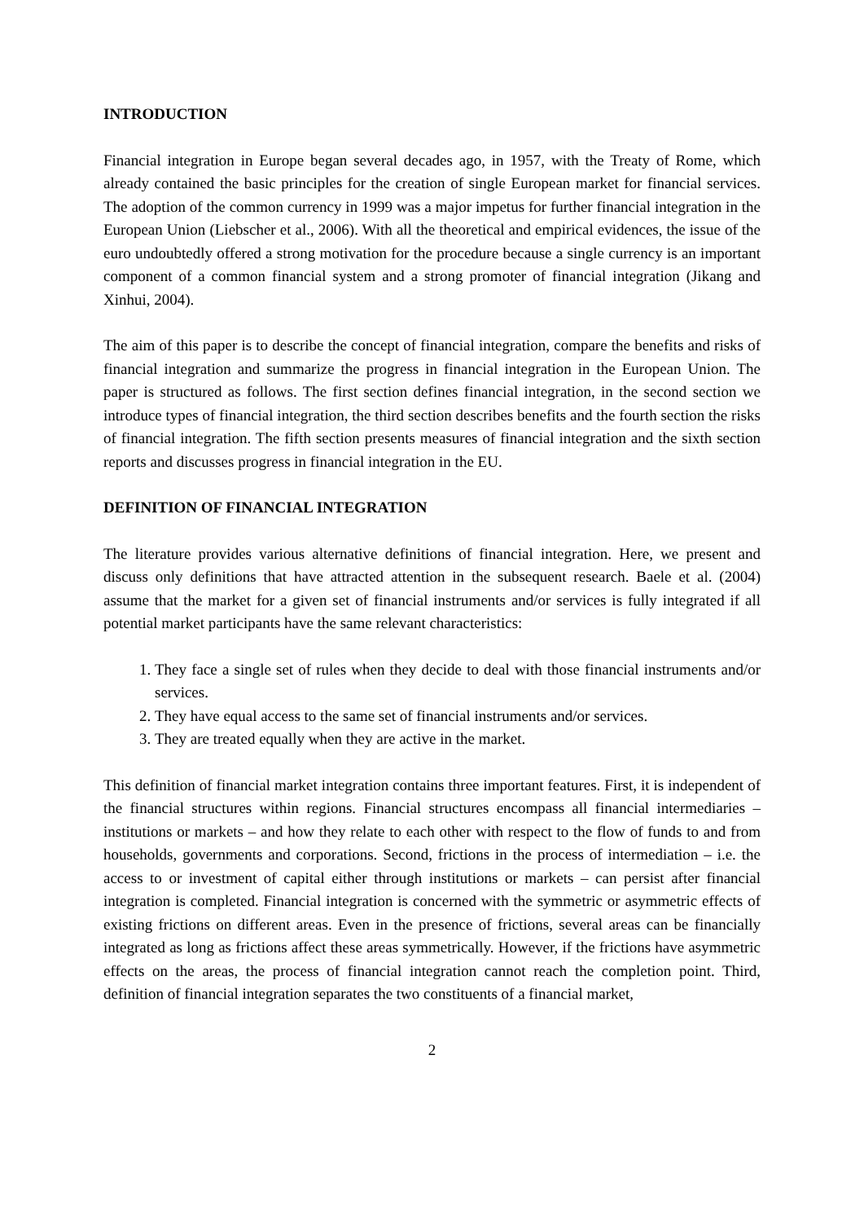INTRODUCTION
Financial integration in Europe began several decades ago, in 1957, with the Treaty of Rome, which already contained the basic principles for the creation of single European market for financial services. The adoption of the common currency in 1999 was a major impetus for further financial integration in the European Union (Liebscher et al., 2006). With all the theoretical and empirical evidences, the issue of the euro undoubtedly offered a strong motivation for the procedure because a single currency is an important component of a common financial system and a strong promoter of financial integration (Jikang and Xinhui, 2004).
The aim of this paper is to describe the concept of financial integration, compare the benefits and risks of financial integration and summarize the progress in financial integration in the European Union. The paper is structured as follows. The first section defines financial integration, in the second section we introduce types of financial integration, the third section describes benefits and the fourth section the risks of financial integration. The fifth section presents measures of financial integration and the sixth section reports and discusses progress in financial integration in the EU.
DEFINITION OF FINANCIAL INTEGRATION
The literature provides various alternative definitions of financial integration. Here, we present and discuss only definitions that have attracted attention in the subsequent research. Baele et al. (2004) assume that the market for a given set of financial instruments and/or services is fully integrated if all potential market participants have the same relevant characteristics:
1. They face a single set of rules when they decide to deal with those financial instruments and/or services.
2. They have equal access to the same set of financial instruments and/or services.
3. They are treated equally when they are active in the market.
This definition of financial market integration contains three important features. First, it is independent of the financial structures within regions. Financial structures encompass all financial intermediaries – institutions or markets – and how they relate to each other with respect to the flow of funds to and from households, governments and corporations. Second, frictions in the process of intermediation – i.e. the access to or investment of capital either through institutions or markets – can persist after financial integration is completed. Financial integration is concerned with the symmetric or asymmetric effects of existing frictions on different areas. Even in the presence of frictions, several areas can be financially integrated as long as frictions affect these areas symmetrically. However, if the frictions have asymmetric effects on the areas, the process of financial integration cannot reach the completion point. Third, definition of financial integration separates the two constituents of a financial market,
2